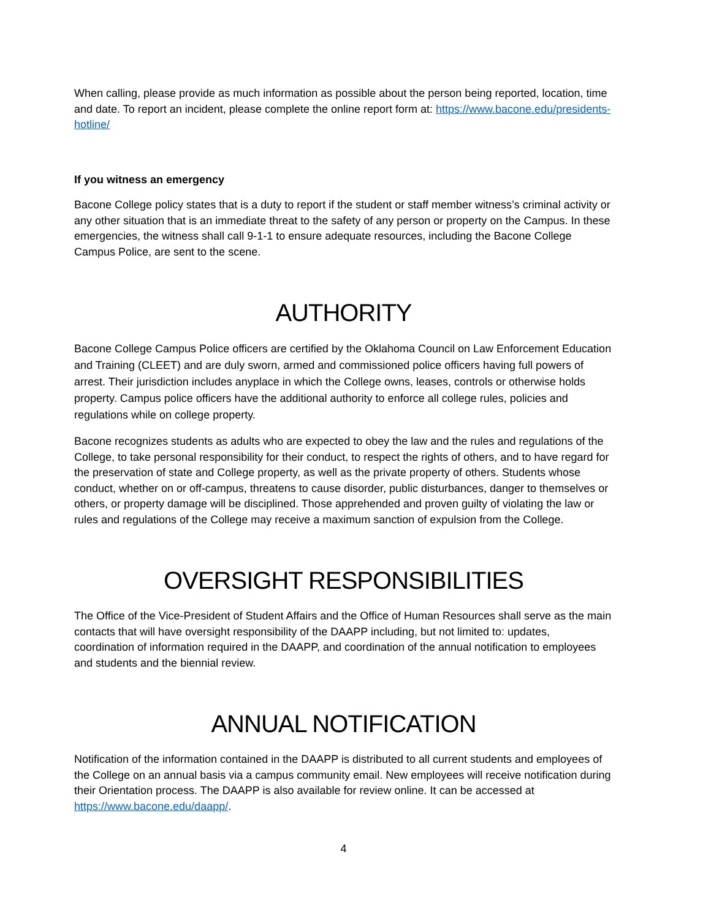When calling, please provide as much information as possible about the person being reported, location, time and date. To report an incident, please complete the online report form at: https://www.bacone.edu/presidents-hotline/
If you witness an emergency
Bacone College policy states that is a duty to report if the student or staff member witness’s criminal activity or any other situation that is an immediate threat to the safety of any person or property on the Campus. In these emergencies, the witness shall call 9-1-1 to ensure adequate resources, including the Bacone College Campus Police, are sent to the scene.
AUTHORITY
Bacone College Campus Police officers are certified by the Oklahoma Council on Law Enforcement Education and Training (CLEET) and are duly sworn, armed and commissioned police officers having full powers of arrest. Their jurisdiction includes anyplace in which the College owns, leases, controls or otherwise holds property. Campus police officers have the additional authority to enforce all college rules, policies and regulations while on college property.
Bacone recognizes students as adults who are expected to obey the law and the rules and regulations of the College, to take personal responsibility for their conduct, to respect the rights of others, and to have regard for the preservation of state and College property, as well as the private property of others. Students whose conduct, whether on or off-campus, threatens to cause disorder, public disturbances, danger to themselves or others, or property damage will be disciplined. Those apprehended and proven guilty of violating the law or rules and regulations of the College may receive a maximum sanction of expulsion from the College.
OVERSIGHT RESPONSIBILITIES
The Office of the Vice-President of Student Affairs and the Office of Human Resources shall serve as the main contacts that will have oversight responsibility of the DAAPP including, but not limited to: updates, coordination of information required in the DAAPP, and coordination of the annual notification to employees and students and the biennial review.
ANNUAL NOTIFICATION
Notification of the information contained in the DAAPP is distributed to all current students and employees of the College on an annual basis via a campus community email. New employees will receive notification during their Orientation process. The DAAPP is also available for review online. It can be accessed at https://www.bacone.edu/daapp/.
4